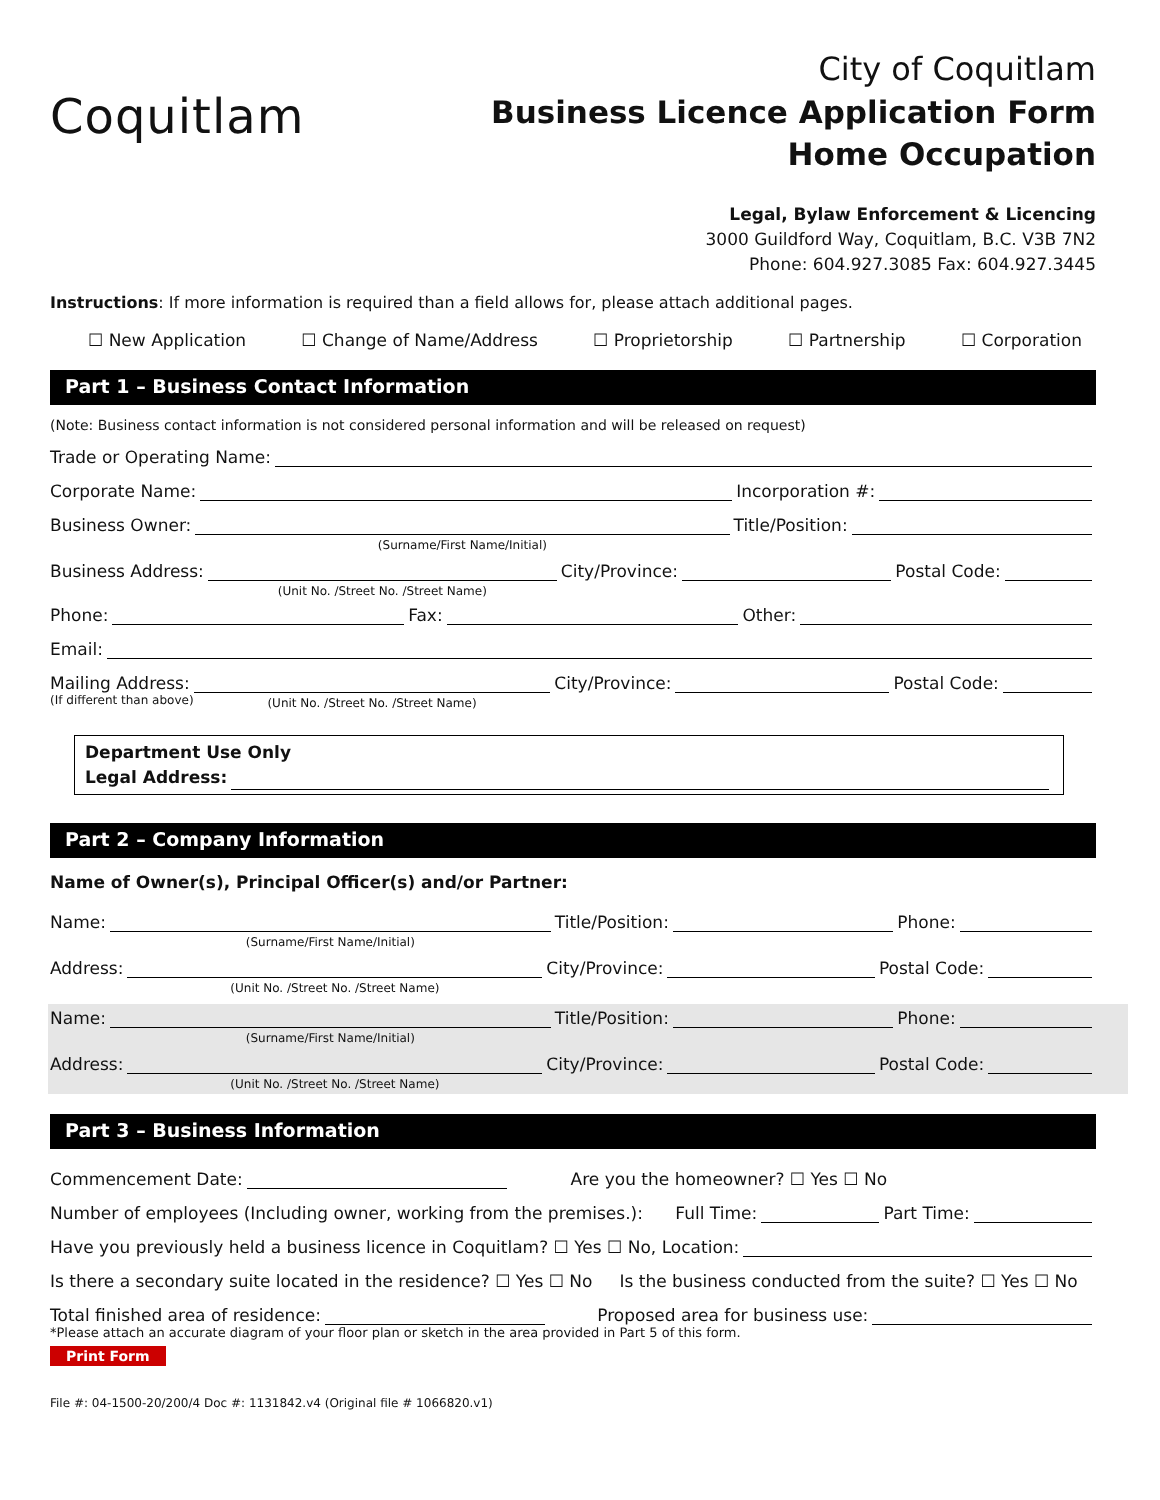Coquitlam
City of Coquitlam
Business Licence Application Form
Home Occupation
Legal, Bylaw Enforcement & Licencing
3000 Guildford Way, Coquitlam, B.C. V3B 7N2
Phone: 604.927.3085 Fax: 604.927.3445
Instructions: If more information is required than a field allows for, please attach additional pages.
☐ New Application ☐ Change of Name/Address ☐ Proprietorship ☐ Partnership ☐ Corporation
Part 1 – Business Contact Information
(Note: Business contact information is not considered personal information and will be released on request)
Trade or Operating Name:
Corporate Name:
Incorporation #:
Business Owner:
(Surname/First Name/Initial)
Title/Position:
Business Address:
(Unit No. /Street No. /Street Name)
City/Province:
Postal Code:
Phone:
Fax:
Other:
Email:
Mailing Address:
(Unit No. /Street No. /Street Name)
City/Province:
Postal Code:
(If different than above)
Department Use Only
Legal Address:
Part 2 – Company Information
Name of Owner(s), Principal Officer(s) and/or Partner:
Name:
(Surname/First Name/Initial)
Title/Position:
Phone:
Address:
(Unit No. /Street No. /Street Name)
City/Province:
Postal Code:
Name:
(Surname/First Name/Initial)
Title/Position:
Phone:
Address:
(Unit No. /Street No. /Street Name)
City/Province:
Postal Code:
Part 3 – Business Information
Commencement Date:
Are you the homeowner? ☐ Yes ☐ No
Number of employees (Including owner, working from the premises.): Full Time:
Part Time:
Have you previously held a business licence in Coquitlam? ☐ Yes ☐ No, Location:
Is there a secondary suite located in the residence? ☐ Yes ☐ No Is the business conducted from the suite? ☐ Yes ☐ No
Total finished area of residence:
Proposed area for business use:
*Please attach an accurate diagram of your floor plan or sketch in the area provided in Part 5 of this form.
Print Form
File #: 04-1500-20/200/4 Doc #: 1131842.v4 (Original file # 1066820.v1)